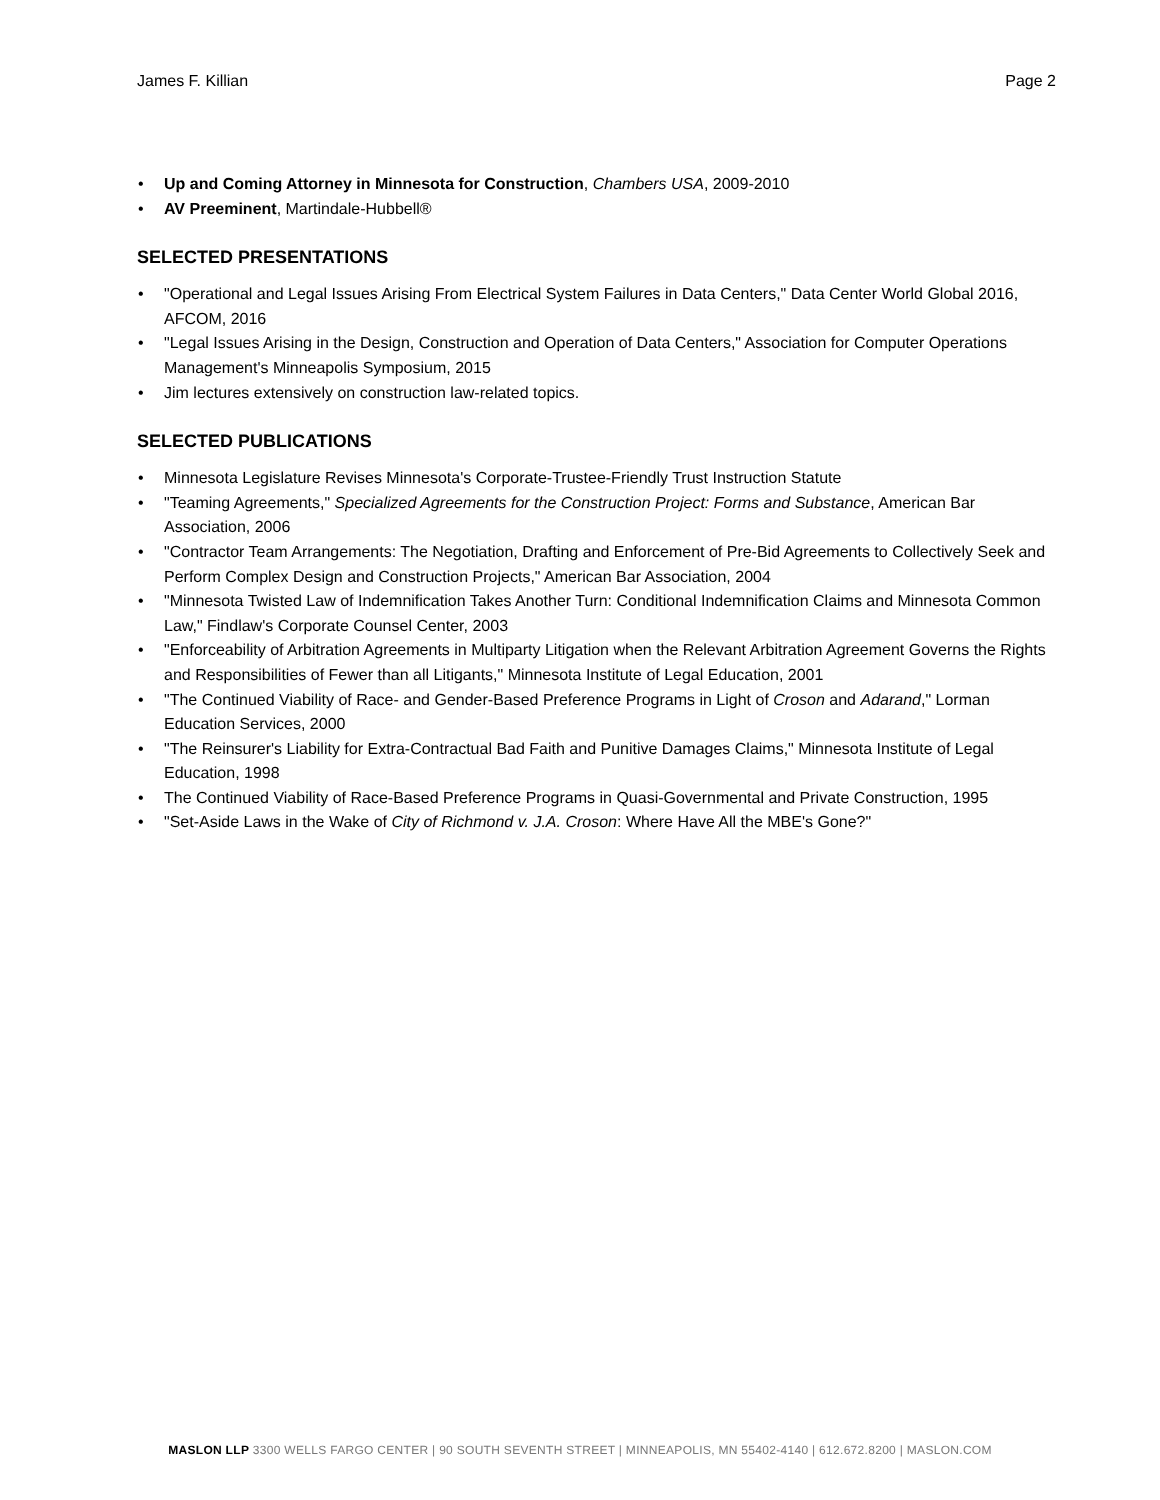James F. Killian Page 2
Up and Coming Attorney in Minnesota for Construction, Chambers USA, 2009-2010
AV Preeminent, Martindale-Hubbell®
SELECTED PRESENTATIONS
"Operational and Legal Issues Arising From Electrical System Failures in Data Centers," Data Center World Global 2016, AFCOM, 2016
"Legal Issues Arising in the Design, Construction and Operation of Data Centers," Association for Computer Operations Management's Minneapolis Symposium, 2015
Jim lectures extensively on construction law-related topics.
SELECTED PUBLICATIONS
Minnesota Legislature Revises Minnesota's Corporate-Trustee-Friendly Trust Instruction Statute
"Teaming Agreements," Specialized Agreements for the Construction Project: Forms and Substance, American Bar Association, 2006
"Contractor Team Arrangements: The Negotiation, Drafting and Enforcement of Pre-Bid Agreements to Collectively Seek and Perform Complex Design and Construction Projects," American Bar Association, 2004
"Minnesota Twisted Law of Indemnification Takes Another Turn: Conditional Indemnification Claims and Minnesota Common Law," Findlaw's Corporate Counsel Center, 2003
"Enforceability of Arbitration Agreements in Multiparty Litigation when the Relevant Arbitration Agreement Governs the Rights and Responsibilities of Fewer than all Litigants," Minnesota Institute of Legal Education, 2001
"The Continued Viability of Race- and Gender-Based Preference Programs in Light of Croson and Adarand," Lorman Education Services, 2000
"The Reinsurer's Liability for Extra-Contractual Bad Faith and Punitive Damages Claims," Minnesota Institute of Legal Education, 1998
The Continued Viability of Race-Based Preference Programs in Quasi-Governmental and Private Construction, 1995
"Set-Aside Laws in the Wake of City of Richmond v. J.A. Croson: Where Have All the MBE's Gone?"
MASLON LLP 3300 WELLS FARGO CENTER | 90 SOUTH SEVENTH STREET | MINNEAPOLIS, MN 55402-4140 | 612.672.8200 | MASLON.COM